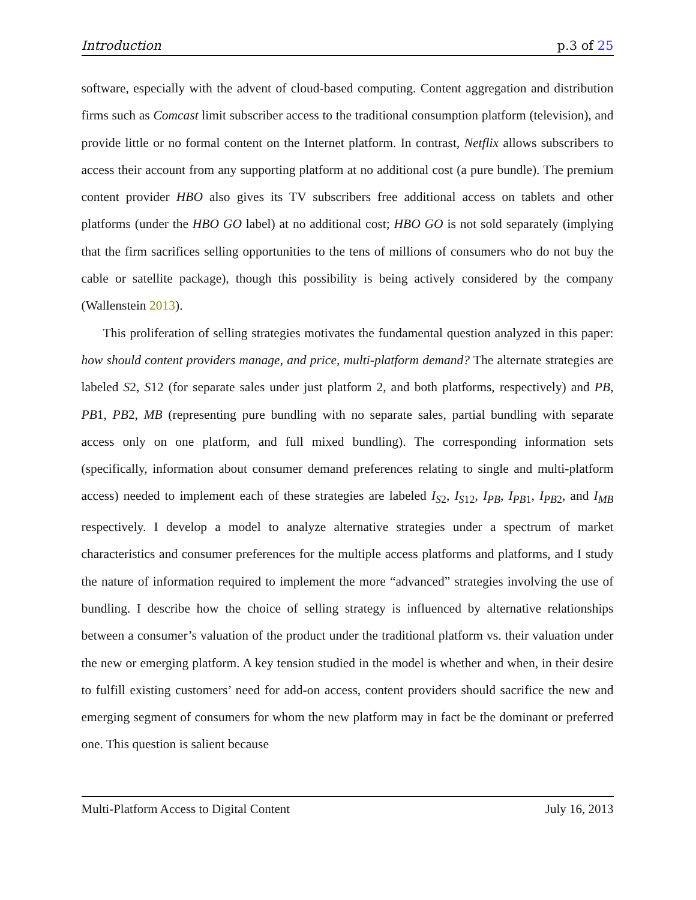Introduction p.3 of 25
software, especially with the advent of cloud-based computing. Content aggregation and distribution firms such as Comcast limit subscriber access to the traditional consumption platform (television), and provide little or no formal content on the Internet platform. In contrast, Netflix allows subscribers to access their account from any supporting platform at no additional cost (a pure bundle). The premium content provider HBO also gives its TV subscribers free additional access on tablets and other platforms (under the HBO GO label) at no additional cost; HBO GO is not sold separately (implying that the firm sacrifices selling opportunities to the tens of millions of consumers who do not buy the cable or satellite package), though this possibility is being actively considered by the company (Wallenstein 2013).
This proliferation of selling strategies motivates the fundamental question analyzed in this paper: how should content providers manage, and price, multi-platform demand? The alternate strategies are labeled S2, S12 (for separate sales under just platform 2, and both platforms, respectively) and PB, PB1, PB2, MB (representing pure bundling with no separate sales, partial bundling with separate access only on one platform, and full mixed bundling). The corresponding information sets (specifically, information about consumer demand preferences relating to single and multi-platform access) needed to implement each of these strategies are labeled I<sub>S2</sub>, I<sub>S12</sub>, I<sub>PB</sub>, I<sub>PB1</sub>, I<sub>PB2</sub>, and I<sub>MB</sub> respectively. I develop a model to analyze alternative strategies under a spectrum of market characteristics and consumer preferences for the multiple access platforms and platforms, and I study the nature of information required to implement the more “advanced” strategies involving the use of bundling. I describe how the choice of selling strategy is influenced by alternative relationships between a consumer’s valuation of the product under the traditional platform vs. their valuation under the new or emerging platform. A key tension studied in the model is whether and when, in their desire to fulfill existing customers’ need for add-on access, content providers should sacrifice the new and emerging segment of consumers for whom the new platform may in fact be the dominant or preferred one. This question is salient because
Multi-Platform Access to Digital Content July 16, 2013